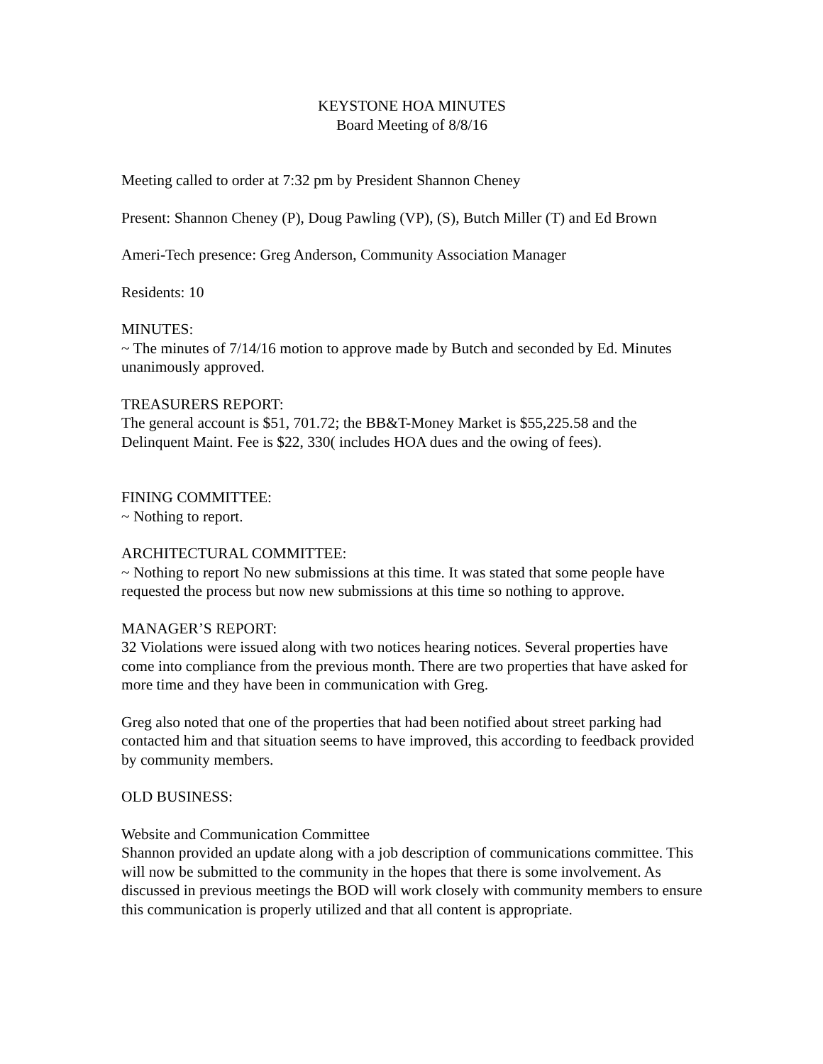KEYSTONE HOA MINUTES
Board Meeting of 8/8/16
Meeting called to order at 7:32 pm by President Shannon Cheney
Present: Shannon Cheney (P), Doug Pawling (VP), (S), Butch Miller (T) and Ed Brown
Ameri-Tech presence: Greg Anderson, Community Association Manager
Residents: 10
MINUTES:
~ The minutes of 7/14/16 motion to approve made by Butch and seconded by Ed. Minutes unanimously approved.
TREASURERS REPORT:
The general account is $51, 701.72; the BB&T-Money Market is $55,225.58 and the Delinquent Maint. Fee is $22, 330( includes HOA dues and the owing of fees).
FINING COMMITTEE:
~ Nothing to report.
ARCHITECTURAL COMMITTEE:
~ Nothing to report No new submissions at this time. It was stated that some people have requested the process but now new submissions at this time so nothing to approve.
MANAGER’S REPORT:
32 Violations were issued along with two notices hearing notices. Several properties have come into compliance from the previous month. There are two properties that have asked for more time and they have been in communication with Greg.
Greg also noted that one of the properties that had been notified about street parking had contacted him and that situation seems to have improved, this according to feedback provided by community members.
OLD BUSINESS:
Website and Communication Committee
Shannon provided an update along with a job description of communications committee. This will now be submitted to the community in the hopes that there is some involvement. As discussed in previous meetings the BOD will work closely with community members to ensure this communication is properly utilized and that all content is appropriate.